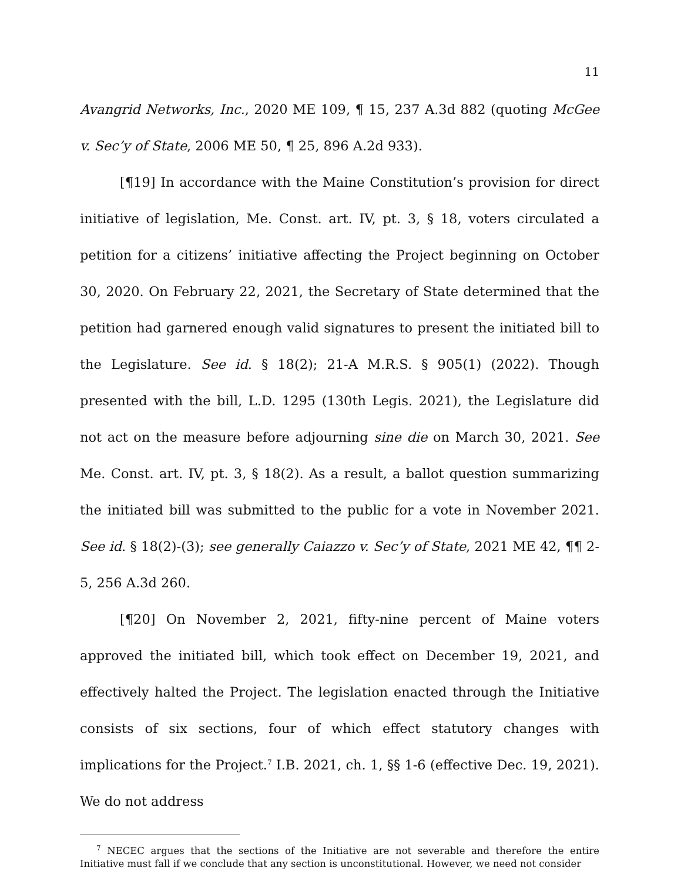11
Avangrid Networks, Inc., 2020 ME 109, ¶ 15, 237 A.3d 882 (quoting McGee v. Sec’y of State, 2006 ME 50, ¶ 25, 896 A.2d 933).
[¶19] In accordance with the Maine Constitution’s provision for direct initiative of legislation, Me. Const. art. IV, pt. 3, § 18, voters circulated a petition for a citizens’ initiative affecting the Project beginning on October 30, 2020. On February 22, 2021, the Secretary of State determined that the petition had garnered enough valid signatures to present the initiated bill to the Legislature. See id. § 18(2); 21-A M.R.S. § 905(1) (2022). Though presented with the bill, L.D. 1295 (130th Legis. 2021), the Legislature did not act on the measure before adjourning sine die on March 30, 2021. See Me. Const. art. IV, pt. 3, § 18(2). As a result, a ballot question summarizing the initiated bill was submitted to the public for a vote in November 2021. See id. § 18(2)-(3); see generally Caiazzo v. Sec’y of State, 2021 ME 42, ¶¶ 2-5, 256 A.3d 260.
[¶20] On November 2, 2021, fifty-nine percent of Maine voters approved the initiated bill, which took effect on December 19, 2021, and effectively halted the Project. The legislation enacted through the Initiative consists of six sections, four of which effect statutory changes with implications for the Project.<sup>7</sup> I.B. 2021, ch. 1, §§ 1-6 (effective Dec. 19, 2021). We do not address
<sup>7</sup> NECEC argues that the sections of the Initiative are not severable and therefore the entire Initiative must fall if we conclude that any section is unconstitutional. However, we need not consider